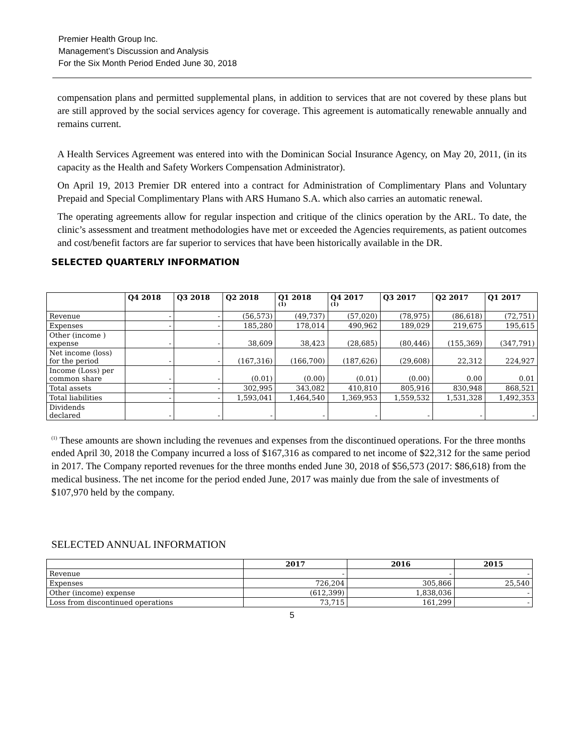Premier Health Group Inc.
Management’s Discussion and Analysis
For the Six Month Period Ended June 30, 2018
compensation plans and permitted supplemental plans, in addition to services that are not covered by these plans but are still approved by the social services agency for coverage. This agreement is automatically renewable annually and remains current.
A Health Services Agreement was entered into with the Dominican Social Insurance Agency, on May 20, 2011, (in its capacity as the Health and Safety Workers Compensation Administrator).
On April 19, 2013 Premier DR entered into a contract for Administration of Complimentary Plans and Voluntary Prepaid and Special Complimentary Plans with ARS Humano S.A. which also carries an automatic renewal.
The operating agreements allow for regular inspection and critique of the clinics operation by the ARL. To date, the clinic’s assessment and treatment methodologies have met or exceeded the Agencies requirements, as patient outcomes and cost/benefit factors are far superior to services that have been historically available in the DR.
SELECTED QUARTERLY INFORMATION
| | Q4 2018 | Q3 2018 | Q2 2018 | Q1 2018 <sup>(1)</sup> | Q4 2017 <sup>(1)</sup> | Q3 2017 | Q2 2017 | Q1 2017 |
| --- | --- | --- | --- | --- | --- | --- | --- | --- |
| Revenue | - | - | (56,573) | (49,737) | (57,020) | (78,975) | (86,618) | (72,751) |
| Expenses | - | - | 185,280 | 178,014 | 490,962 | 189,029 | 219,675 | 195,615 |
| Other (income ) expense | - | - | 38,609 | 38,423 | (28,685) | (80,446) | (155,369) | (347,791) |
| Net income (loss) for the period | - | - | (167,316) | (166,700) | (187,626) | (29,608) | 22,312 | 224,927 |
| Income (Loss) per common share | - | - | (0.01) | (0.00) | (0.01) | (0.00) | 0.00 | 0.01 |
| Total assets | - | - | 302,995 | 343,082 | 410,810 | 805,916 | 830,948 | 868,521 |
| Total liabilities | - | - | 1,593,041 | 1,464,540 | 1,369,953 | 1,559,532 | 1,531,328 | 1,492,353 |
| Dividends declared | - | - | - | - | - | - | - | - |
<sup>(1)</sup> These amounts are shown including the revenues and expenses from the discontinued operations. For the three months ended April 30, 2018 the Company incurred a loss of $167,316 as compared to net income of $22,312 for the same period in 2017. The Company reported revenues for the three months ended June 30, 2018 of $56,573 (2017: $86,618) from the medical business. The net income for the period ended June, 2017 was mainly due from the sale of investments of $107,970 held by the company.
SELECTED ANNUAL INFORMATION
| | 2017 | 2016 | 2015 |
| --- | --- | --- | --- |
| Revenue | - | - | - |
| Expenses | 726,204 | 305,866 | 25,540 |
| Other (income) expense | (612,399) | 1,838,036 | - |
| Loss from discontinued operations | 73,715 | 161,299 | - |
5